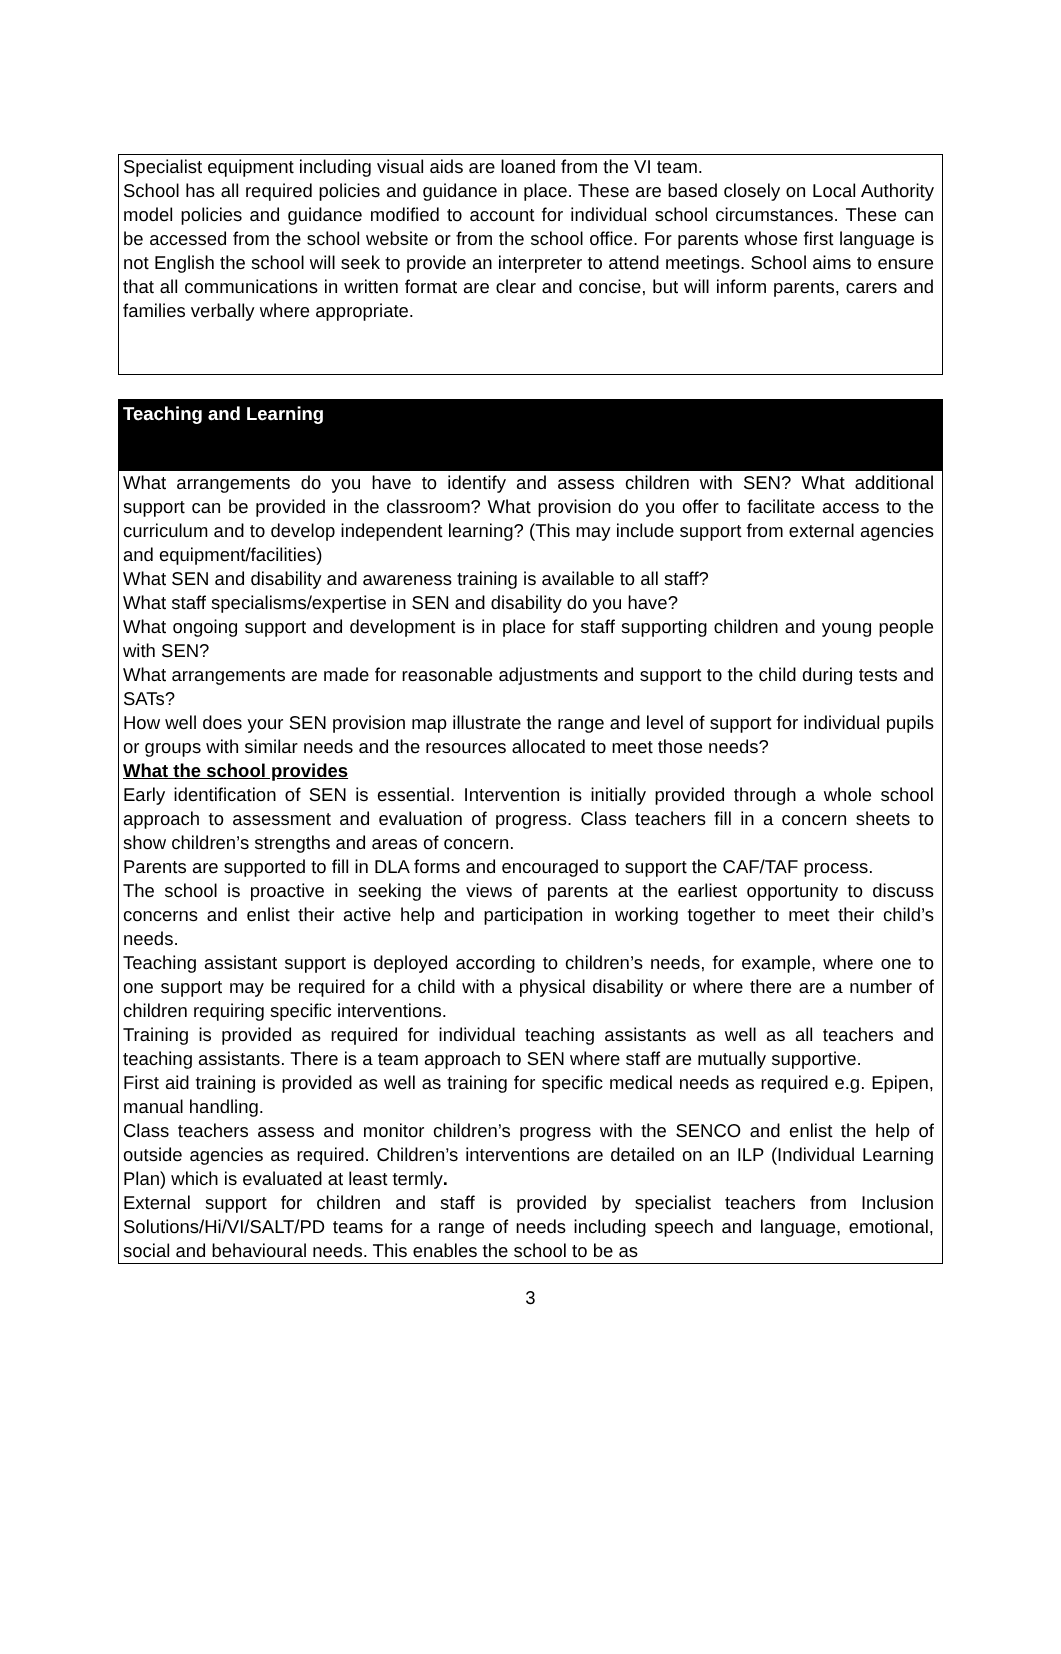| Specialist equipment including visual aids are loaned from the VI team. School has all required policies and guidance in place. These are based closely on Local Authority model policies and guidance modified to account for individual school circumstances. These can be accessed from the school website or from the school office. For parents whose first language is not English the school will seek to provide an interpreter to attend meetings. School aims to ensure that all communications in written format are clear and concise, but will inform parents, carers and families verbally where appropriate. |
| Teaching and Learning |
| What arrangements do you have to identify and assess children with SEN? What additional support can be provided in the classroom? What provision do you offer to facilitate access to the curriculum and to develop independent learning? (This may include support from external agencies and equipment/facilities) What SEN and disability and awareness training is available to all staff? What staff specialisms/expertise in SEN and disability do you have? What ongoing support and development is in place for staff supporting children and young people with SEN? What arrangements are made for reasonable adjustments and support to the child during tests and SATs? How well does your SEN provision map illustrate the range and level of support for individual pupils or groups with similar needs and the resources allocated to meet those needs? What the school provides Early identification of SEN is essential. Intervention is initially provided through a whole school approach to assessment and evaluation of progress. Class teachers fill in a concern sheets to show children’s strengths and areas of concern. Parents are supported to fill in DLA forms and encouraged to support the CAF/TAF process. The school is proactive in seeking the views of parents at the earliest opportunity to discuss concerns and enlist their active help and participation in working together to meet their child’s needs. Teaching assistant support is deployed according to children’s needs, for example, where one to one support may be required for a child with a physical disability or where there are a number of children requiring specific interventions. Training is provided as required for individual teaching assistants as well as all teachers and teaching assistants. There is a team approach to SEN where staff are mutually supportive. First aid training is provided as well as training for specific medical needs as required e.g. Epipen, manual handling. Class teachers assess and monitor children’s progress with the SENCO and enlist the help of outside agencies as required. Children’s interventions are detailed on an ILP (Individual Learning Plan) which is evaluated at least termly . External support for children and staff is provided by specialist teachers from Inclusion Solutions/Hi/VI/SALT/PD teams for a range of needs including speech and language, emotional, social and behavioural needs. This enables the school to be as |
3